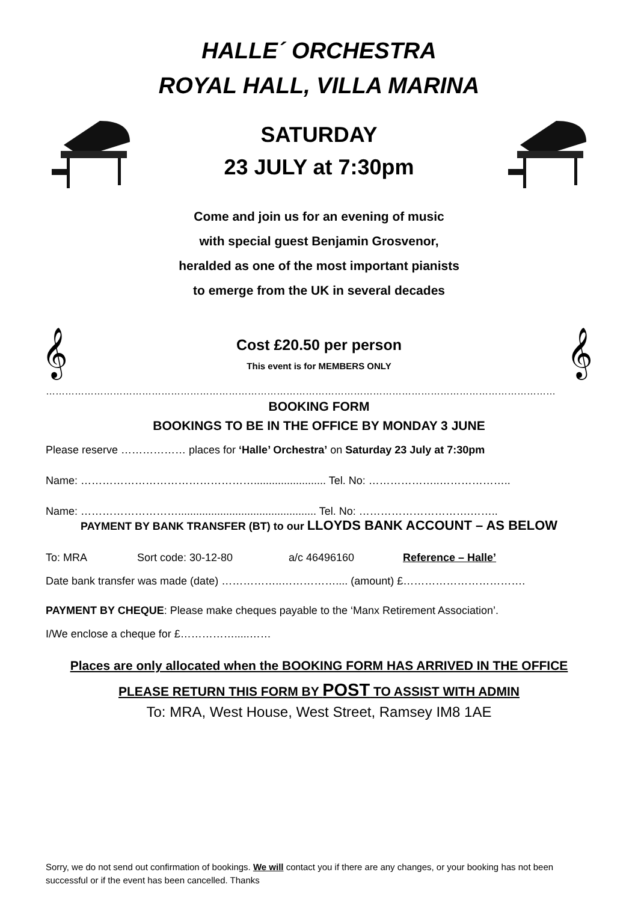HALLE´ ORCHESTRA
ROYAL HALL, VILLA MARINA
SATURDAY
23 JULY at 7:30pm
Come and join us for an evening of music
with special guest Benjamin Grosvenor,
heralded as one of the most important pianists
to emerge from the UK in several decades
𝄞
Cost £20.50 per person
This event is for MEMBERS ONLY
𝄞
……………………………………………………………………………………………………………………………………………
BOOKING FORM
BOOKINGS TO BE IN THE OFFICE BY MONDAY 3 JUNE
Please reserve ……………… places for ‘Halle’ Orchestra’ on Saturday 23 July at 7:30pm
Name: …………………………………………........................ Tel. No: ………………..………………..
Name: ……………………….............................................. Tel. No: ………………………….……..
PAYMENT BY BANK TRANSFER (BT) to our LLOYDS BANK ACCOUNT – AS BELOW
To: MRA Sort code: 30-12-80 a/c 46496160 Reference – Halle’
Date bank transfer was made (date) ……………..…………….... (amount) £…………………………….
PAYMENT BY CHEQUE: Please make cheques payable to the ‘Manx Retirement Association’.
I/We enclose a cheque for £…………….....……
Places are only allocated when the BOOKING FORM HAS ARRIVED IN THE OFFICE
PLEASE RETURN THIS FORM BY POST TO ASSIST WITH ADMIN
To: MRA, West House, West Street, Ramsey IM8 1AE
Sorry, we do not send out confirmation of bookings. We will contact you if there are any changes, or your booking has not been successful or if the event has been cancelled. Thanks